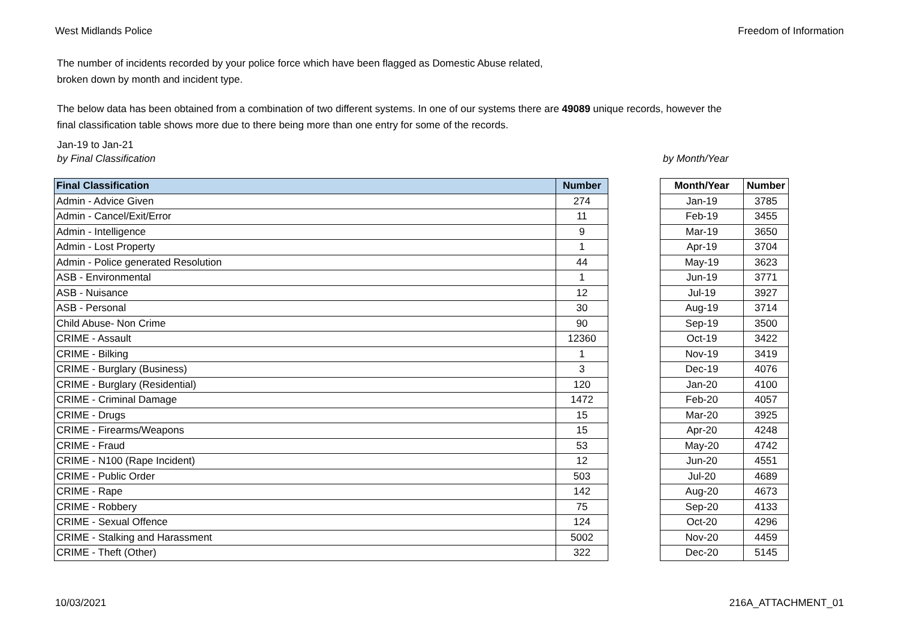West Midlands Police Freedom of Information
The number of incidents recorded by your police force which have been flagged as Domestic Abuse related,
broken down by month and incident type.
The below data has been obtained from a combination of two different systems. In one of our systems there are 49089 unique records, however the
final classification table shows more due to there being more than one entry for some of the records.
Jan-19 to Jan-21
by Final Classification by Month/Year
| Final Classification | Number |
| --- | --- |
| Admin - Advice Given | 274 |
| Admin - Cancel/Exit/Error | 11 |
| Admin - Intelligence | 9 |
| Admin - Lost Property | 1 |
| Admin - Police generated Resolution | 44 |
| ASB - Environmental | 1 |
| ASB - Nuisance | 12 |
| ASB - Personal | 30 |
| Child Abuse- Non Crime | 90 |
| CRIME - Assault | 12360 |
| CRIME - Bilking | 1 |
| CRIME - Burglary (Business) | 3 |
| CRIME - Burglary (Residential) | 120 |
| CRIME - Criminal Damage | 1472 |
| CRIME - Drugs | 15 |
| CRIME - Firearms/Weapons | 15 |
| CRIME - Fraud | 53 |
| CRIME - N100 (Rape Incident) | 12 |
| CRIME - Public Order | 503 |
| CRIME - Rape | 142 |
| CRIME - Robbery | 75 |
| CRIME - Sexual Offence | 124 |
| CRIME - Stalking and Harassment | 5002 |
| CRIME - Theft (Other) | 322 |
| Month/Year | Number |
| --- | --- |
| Jan-19 | 3785 |
| Feb-19 | 3455 |
| Mar-19 | 3650 |
| Apr-19 | 3704 |
| May-19 | 3623 |
| Jun-19 | 3771 |
| Jul-19 | 3927 |
| Aug-19 | 3714 |
| Sep-19 | 3500 |
| Oct-19 | 3422 |
| Nov-19 | 3419 |
| Dec-19 | 4076 |
| Jan-20 | 4100 |
| Feb-20 | 4057 |
| Mar-20 | 3925 |
| Apr-20 | 4248 |
| May-20 | 4742 |
| Jun-20 | 4551 |
| Jul-20 | 4689 |
| Aug-20 | 4673 |
| Sep-20 | 4133 |
| Oct-20 | 4296 |
| Nov-20 | 4459 |
| Dec-20 | 5145 |
10/03/2021 216A_ATTACHMENT_01